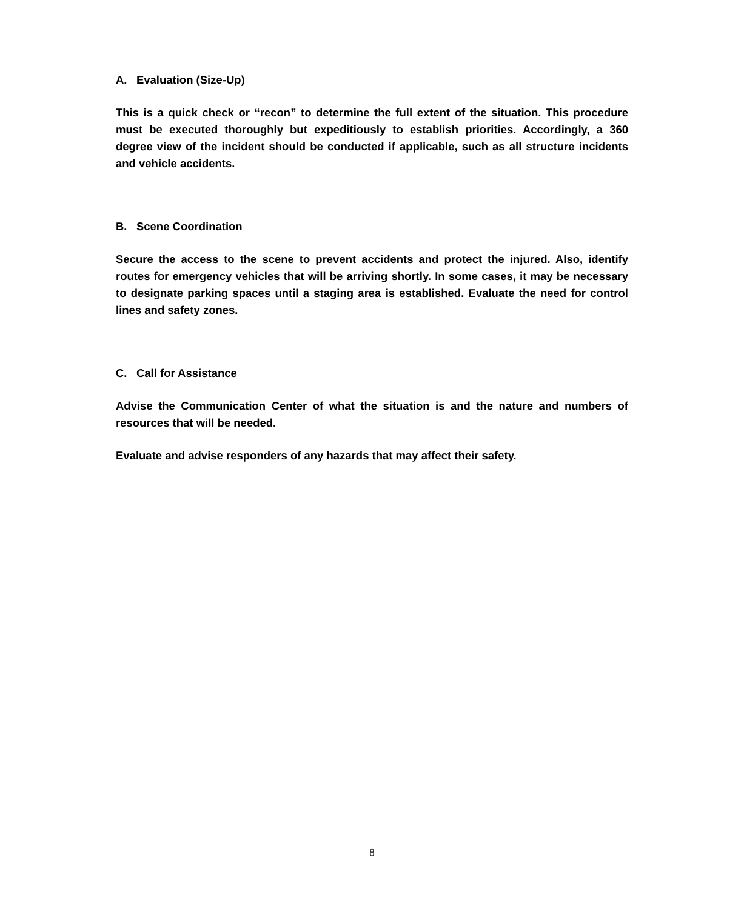A. Evaluation (Size-Up)
This is a quick check or “recon” to determine the full extent of the situation. This procedure must be executed thoroughly but expeditiously to establish priorities. Accordingly, a 360 degree view of the incident should be conducted if applicable, such as all structure incidents and vehicle accidents.
B. Scene Coordination
Secure the access to the scene to prevent accidents and protect the injured. Also, identify routes for emergency vehicles that will be arriving shortly. In some cases, it may be necessary to designate parking spaces until a staging area is established. Evaluate the need for control lines and safety zones.
C. Call for Assistance
Advise the Communication Center of what the situation is and the nature and numbers of resources that will be needed.
Evaluate and advise responders of any hazards that may affect their safety.
8